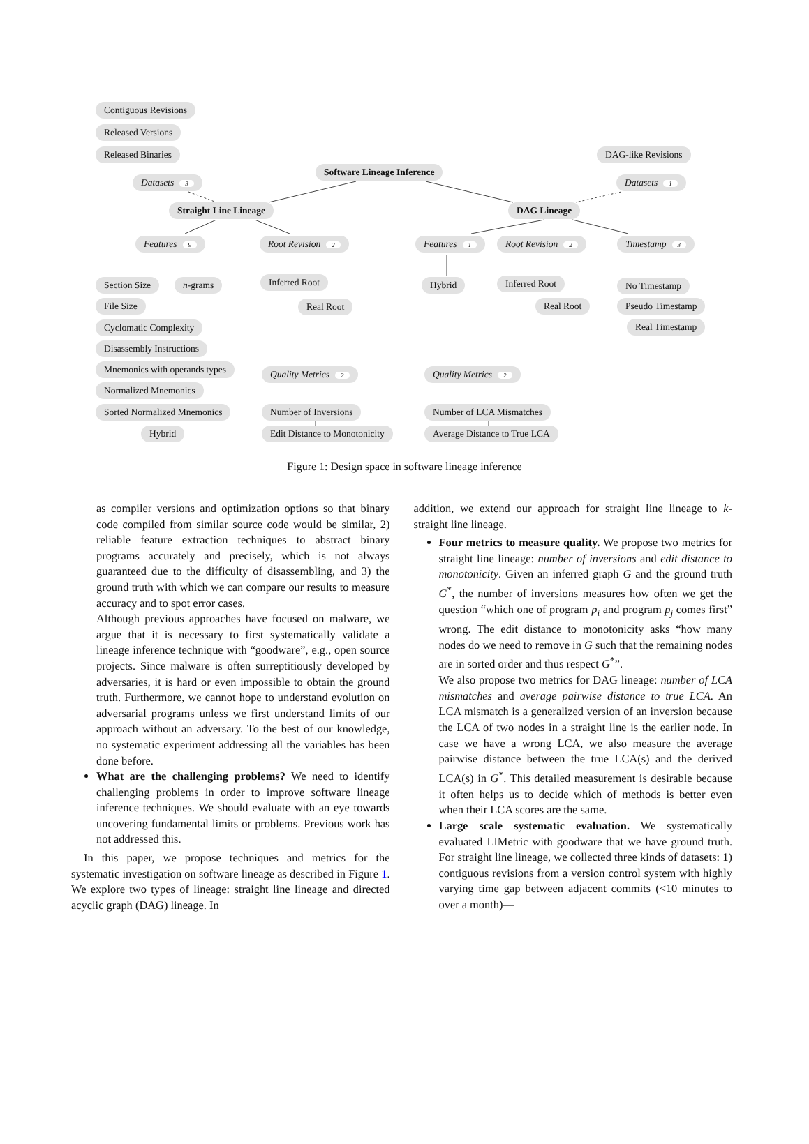Contiguous Revisions
Released Versions
Released Binaries
Datasets 3
DAG-like Revisions
Datasets 1
Software Lineage Inference
Straight Line Lineage DAG Lineage
Features 9 Root Revision 2 Features 1 Root Revision 2 Timestamp 3
Section Size n-grams Inferred Root Hybrid Inferred Root No Timestamp
File Size Real Root Real Root Pseudo Timestamp
Cyclomatic Complexity Real Timestamp
Disassembly Instructions
Mnemonics with operands types Quality Metrics 2 Quality Metrics 2
Normalized Mnemonics
Sorted Normalized Mnemonics Number of Inversions Number of LCA Mismatches
Hybrid Edit Distance to Monotonicity Average Distance to True LCA
Figure 1: Design space in software lineage inference
as compiler versions and optimization options so that binary code compiled from similar source code would be similar, 2) reliable feature extraction techniques to abstract binary programs accurately and precisely, which is not always guaranteed due to the difficulty of disassembling, and 3) the ground truth with which we can compare our results to measure accuracy and to spot error cases.
Although previous approaches have focused on malware, we argue that it is necessary to first systematically validate a lineage inference technique with “goodware”, e.g., open source projects. Since malware is often surreptitiously developed by adversaries, it is hard or even impossible to obtain the ground truth. Furthermore, we cannot hope to understand evolution on adversarial programs unless we first understand limits of our approach without an adversary. To the best of our knowledge, no systematic experiment addressing all the variables has been done before.
What are the challenging problems? We need to identify challenging problems in order to improve software lineage inference techniques. We should evaluate with an eye towards uncovering fundamental limits or problems. Previous work has not addressed this.
In this paper, we propose techniques and metrics for the systematic investigation on software lineage as described in Figure 1. We explore two types of lineage: straight line lineage and directed acyclic graph (DAG) lineage. In
addition, we extend our approach for straight line lineage to k-straight line lineage.
Four metrics to measure quality. We propose two metrics for straight line lineage: number of inversions and edit distance to monotonicity. Given an inferred graph G and the ground truth G<sup>*</sup>, the number of inversions measures how often we get the question “which one of program p<sub>i</sub> and program p<sub>j</sub> comes first” wrong. The edit distance to monotonicity asks “how many nodes do we need to remove in G such that the remaining nodes are in sorted order and thus respect G<sup>*</sup>”.
We also propose two metrics for DAG lineage: number of LCA mismatches and average pairwise distance to true LCA. An LCA mismatch is a generalized version of an inversion because the LCA of two nodes in a straight line is the earlier node. In case we have a wrong LCA, we also measure the average pairwise distance between the true LCA(s) and the derived LCA(s) in G<sup>*</sup>. This detailed measurement is desirable because it often helps us to decide which of methods is better even when their LCA scores are the same.
Large scale systematic evaluation. We systematically evaluated LIMetric with goodware that we have ground truth. For straight line lineage, we collected three kinds of datasets: 1) contiguous revisions from a version control system with highly varying time gap between adjacent commits (<10 minutes to over a month)—